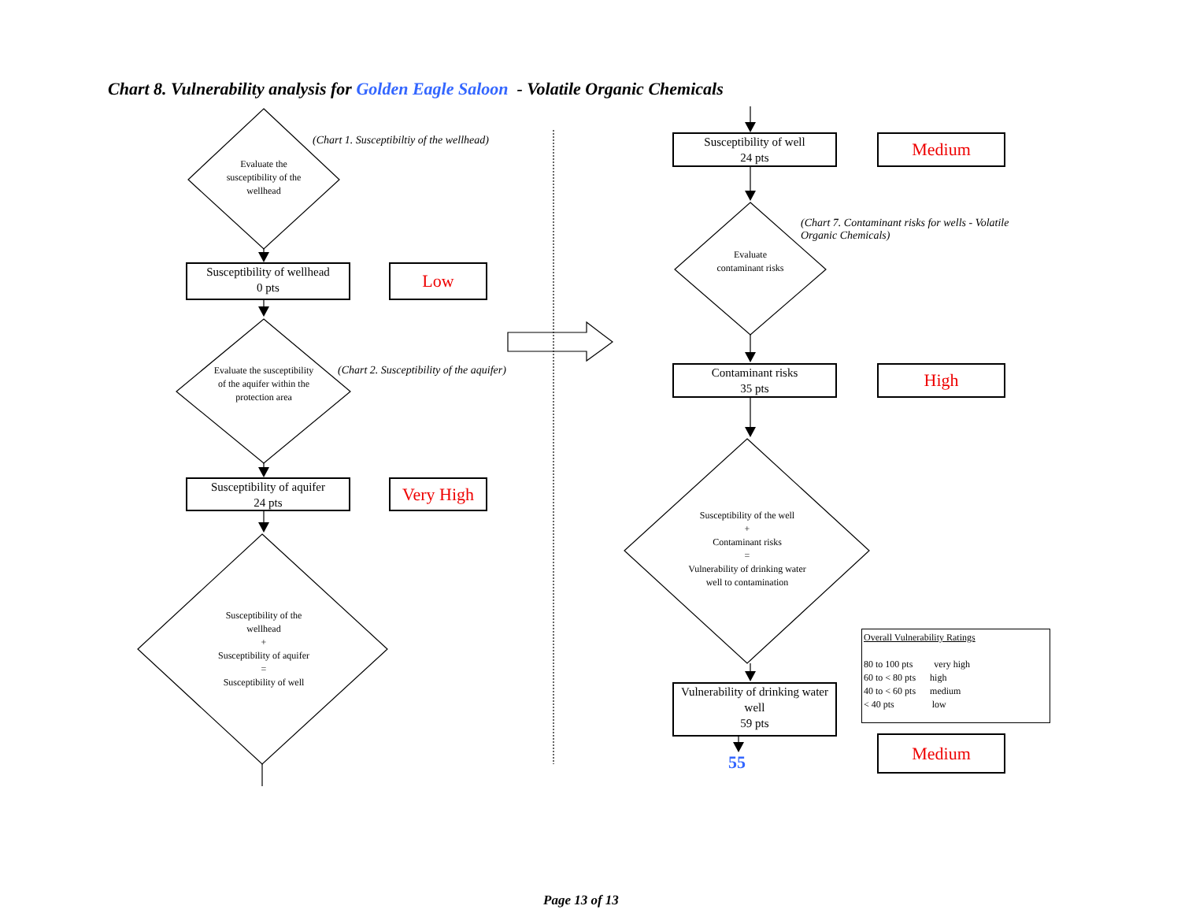Chart 8. Vulnerability analysis for Golden Eagle Saloon - Volatile Organic Chemicals
(Chart 1. Susceptibiltiy of the wellhead)
Evaluate the susceptibility of the wellhead
Susceptibility of wellhead
0 pts
Low
(Chart 2. Susceptibility of the aquifer)
Evaluate the susceptibility of the aquifer within the protection area
Susceptibility of aquifer
24 pts
Very High
Susceptibility of the wellhead
+
Susceptibility of aquifer
=
Susceptibility of well
Susceptibility of well
24 pts
Medium
(Chart 7. Contaminant risks for wells - Volatile Organic Chemicals)
Evaluate contaminant risks
Contaminant risks
35 pts
High
Susceptibility of the well
+
Contaminant risks
=
Vulnerability of drinking water well to contamination
Vulnerability of drinking water well
59 pts
55
Overall Vulnerability Ratings
80 to 100 pts very high
60 to < 80 pts high
40 to < 60 pts medium
< 40 pts low
Medium
Page 13 of 13